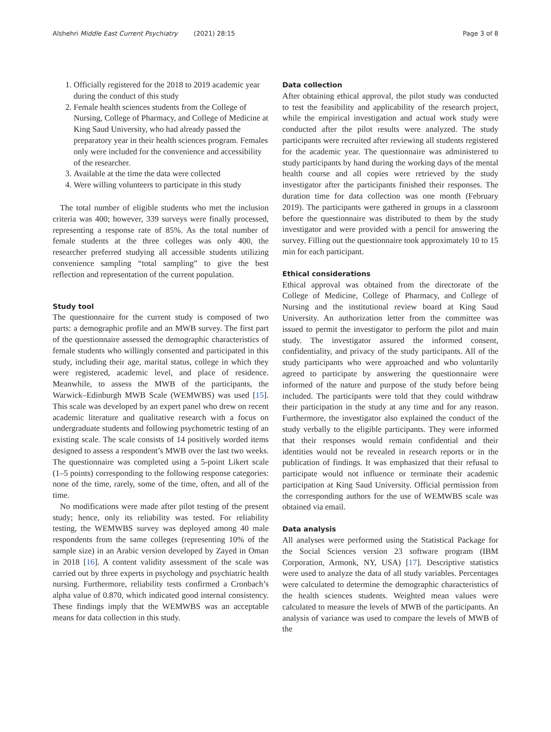Alshehri Middle East Current Psychiatry (2021) 28:15 Page 3 of 8
1. Officially registered for the 2018 to 2019 academic year during the conduct of this study
2. Female health sciences students from the College of Nursing, College of Pharmacy, and College of Medicine at King Saud University, who had already passed the preparatory year in their health sciences program. Females only were included for the convenience and accessibility of the researcher.
3. Available at the time the data were collected
4. Were willing volunteers to participate in this study
The total number of eligible students who met the inclusion criteria was 400; however, 339 surveys were finally processed, representing a response rate of 85%. As the total number of female students at the three colleges was only 400, the researcher preferred studying all accessible students utilizing convenience sampling “total sampling” to give the best reflection and representation of the current population.
Study tool
The questionnaire for the current study is composed of two parts: a demographic profile and an MWB survey. The first part of the questionnaire assessed the demographic characteristics of female students who willingly consented and participated in this study, including their age, marital status, college in which they were registered, academic level, and place of residence. Meanwhile, to assess the MWB of the participants, the Warwick–Edinburgh MWB Scale (WEMWBS) was used [15]. This scale was developed by an expert panel who drew on recent academic literature and qualitative research with a focus on undergraduate students and following psychometric testing of an existing scale. The scale consists of 14 positively worded items designed to assess a respondent’s MWB over the last two weeks. The questionnaire was completed using a 5-point Likert scale (1–5 points) corresponding to the following response categories: none of the time, rarely, some of the time, often, and all of the time.
No modifications were made after pilot testing of the present study; hence, only its reliability was tested. For reliability testing, the WEMWBS survey was deployed among 40 male respondents from the same colleges (representing 10% of the sample size) in an Arabic version developed by Zayed in Oman in 2018 [16]. A content validity assessment of the scale was carried out by three experts in psychology and psychiatric health nursing. Furthermore, reliability tests confirmed a Cronbach’s alpha value of 0.870, which indicated good internal consistency. These findings imply that the WEMWBS was an acceptable means for data collection in this study.
Data collection
After obtaining ethical approval, the pilot study was conducted to test the feasibility and applicability of the research project, while the empirical investigation and actual work study were conducted after the pilot results were analyzed. The study participants were recruited after reviewing all students registered for the academic year. The questionnaire was administered to study participants by hand during the working days of the mental health course and all copies were retrieved by the study investigator after the participants finished their responses. The duration time for data collection was one month (February 2019). The participants were gathered in groups in a classroom before the questionnaire was distributed to them by the study investigator and were provided with a pencil for answering the survey. Filling out the questionnaire took approximately 10 to 15 min for each participant.
Ethical considerations
Ethical approval was obtained from the directorate of the College of Medicine, College of Pharmacy, and College of Nursing and the institutional review board at King Saud University. An authorization letter from the committee was issued to permit the investigator to perform the pilot and main study. The investigator assured the informed consent, confidentiality, and privacy of the study participants. All of the study participants who were approached and who voluntarily agreed to participate by answering the questionnaire were informed of the nature and purpose of the study before being included. The participants were told that they could withdraw their participation in the study at any time and for any reason. Furthermore, the investigator also explained the conduct of the study verbally to the eligible participants. They were informed that their responses would remain confidential and their identities would not be revealed in research reports or in the publication of findings. It was emphasized that their refusal to participate would not influence or terminate their academic participation at King Saud University. Official permission from the corresponding authors for the use of WEMWBS scale was obtained via email.
Data analysis
All analyses were performed using the Statistical Package for the Social Sciences version 23 software program (IBM Corporation, Armonk, NY, USA) [17]. Descriptive statistics were used to analyze the data of all study variables. Percentages were calculated to determine the demographic characteristics of the health sciences students. Weighted mean values were calculated to measure the levels of MWB of the participants. An analysis of variance was used to compare the levels of MWB of the